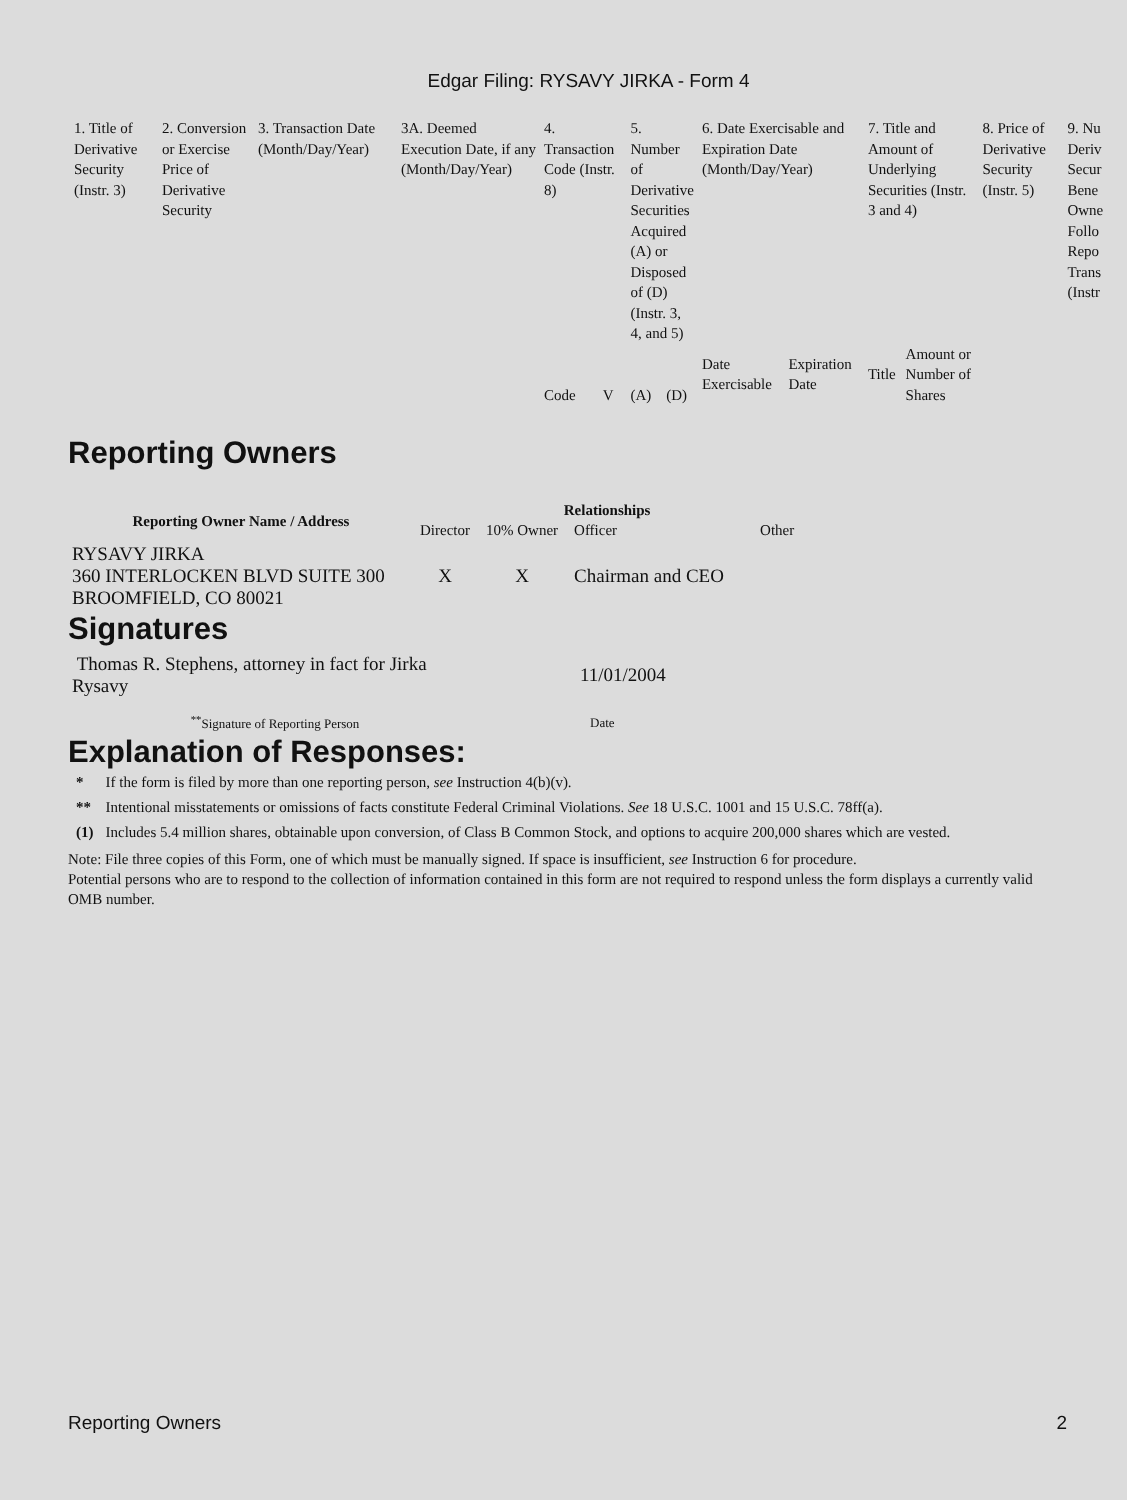Edgar Filing: RYSAVY JIRKA - Form 4
| 1. Title of Derivative Security (Instr. 3) | 2. Conversion or Exercise Price of Derivative Security | 3. Transaction Date (Month/Day/Year) | 3A. Deemed Execution Date, if any (Month/Day/Year) | 4. Transaction Code (Instr. 8) | | 5. Number of Derivative Securities Acquired (A) or Disposed of (D) (Instr. 3, 4, and 5) | | 6. Date Exercisable and Expiration Date (Month/Day/Year) | | 7. Title and Amount of Underlying Securities (Instr. 3 and 4) | | 8. Price of Derivative Security (Instr. 5) | 9. Nu Deriv Secur Bene Owne Follo Repo Trans (Instr |
| | | | | Code | V | (A) | (D) | Date Exercisable | Expiration Date | Title | Amount or Number of Shares | | |
Reporting Owners
| Reporting Owner Name / Address | Relationships | | | |
| --- | --- | --- | --- | --- |
| | Director | 10% Owner | Officer | Other |
| RYSAVY JIRKA 360 INTERLOCKEN BLVD SUITE 300 BROOMFIELD, CO 80021 | X | X | Chairman and CEO | |
Signatures
| Thomas R. Stephens, attorney in fact for Jirka Rysavy | 11/01/2004 |
| <sup>**</sup> Signature of Reporting Person | Date |
Explanation of Responses:
| * | If the form is filed by more than one reporting person, see Instruction 4(b)(v). |
| ** | Intentional misstatements or omissions of facts constitute Federal Criminal Violations. See 18 U.S.C. 1001 and 15 U.S.C. 78ff(a). |
| (1) | Includes 5.4 million shares, obtainable upon conversion, of Class B Common Stock, and options to acquire 200,000 shares which are vested. |
Note: File three copies of this Form, one of which must be manually signed. If space is insufficient, see Instruction 6 for procedure.
Potential persons who are to respond to the collection of information contained in this form are not required to respond unless the form displays a currently valid OMB number.
Reporting Owners 2